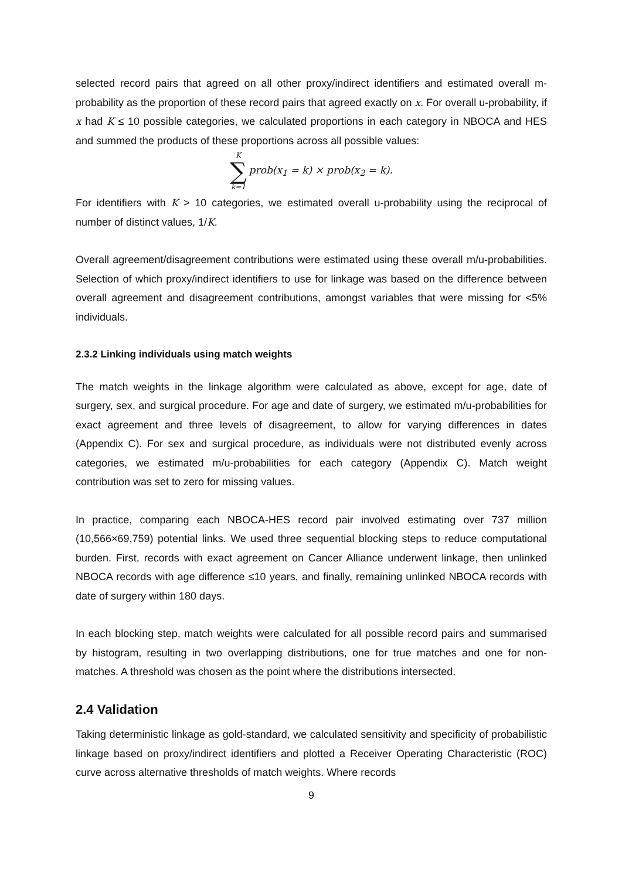selected record pairs that agreed on all other proxy/indirect identifiers and estimated overall m-probability as the proportion of these record pairs that agreed exactly on x. For overall u-probability, if x had K ≤ 10 possible categories, we calculated proportions in each category in NBOCA and HES and summed the products of these proportions across all possible values:
K ∑ k=1 prob(x<sub>1</sub> = k) × prob(x<sub>2</sub> = k).
For identifiers with K > 10 categories, we estimated overall u-probability using the reciprocal of number of distinct values, 1/K.
Overall agreement/disagreement contributions were estimated using these overall m/u-probabilities. Selection of which proxy/indirect identifiers to use for linkage was based on the difference between overall agreement and disagreement contributions, amongst variables that were missing for <5% individuals.
2.3.2 Linking individuals using match weights
The match weights in the linkage algorithm were calculated as above, except for age, date of surgery, sex, and surgical procedure. For age and date of surgery, we estimated m/u-probabilities for exact agreement and three levels of disagreement, to allow for varying differences in dates (Appendix C). For sex and surgical procedure, as individuals were not distributed evenly across categories, we estimated m/u-probabilities for each category (Appendix C). Match weight contribution was set to zero for missing values.
In practice, comparing each NBOCA-HES record pair involved estimating over 737 million (10,566×69,759) potential links. We used three sequential blocking steps to reduce computational burden. First, records with exact agreement on Cancer Alliance underwent linkage, then unlinked NBOCA records with age difference ≤10 years, and finally, remaining unlinked NBOCA records with date of surgery within 180 days.
In each blocking step, match weights were calculated for all possible record pairs and summarised by histogram, resulting in two overlapping distributions, one for true matches and one for non-matches. A threshold was chosen as the point where the distributions intersected.
2.4 Validation
Taking deterministic linkage as gold-standard, we calculated sensitivity and specificity of probabilistic linkage based on proxy/indirect identifiers and plotted a Receiver Operating Characteristic (ROC) curve across alternative thresholds of match weights. Where records
9